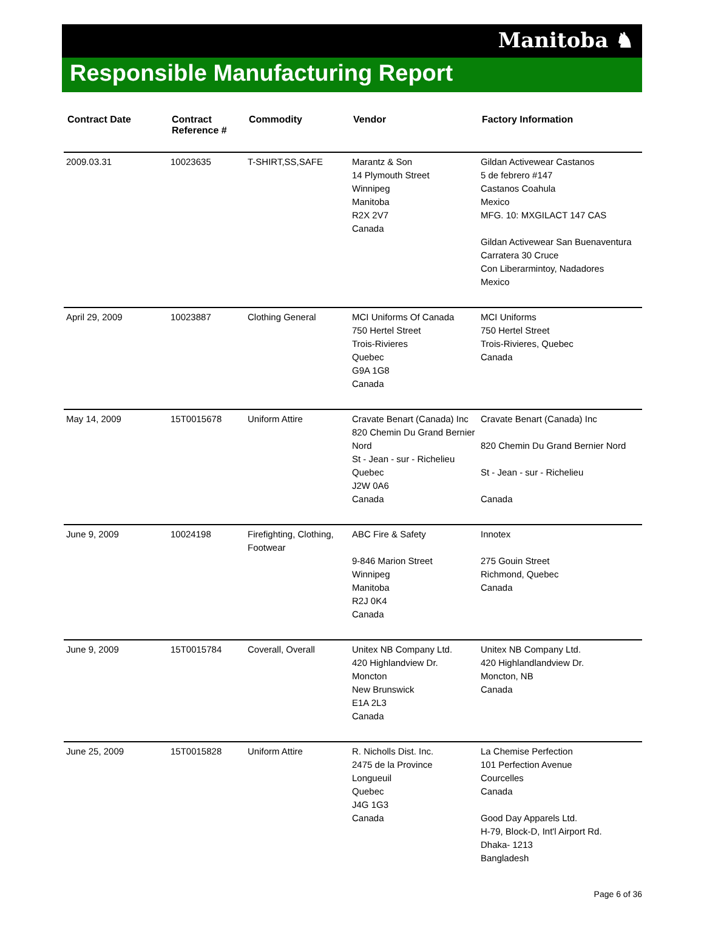Manitoba ♞
Responsible Manufacturing Report
| Contract Date | Contract Reference # | Commodity | Vendor | Factory Information |
| --- | --- | --- | --- | --- |
| 2009.03.31 | 10023635 | T-SHIRT,SS,SAFE | Marantz & Son 14 Plymouth Street Winnipeg Manitoba R2X 2V7 Canada | Gildan Activewear Castanos 5 de febrero #147 Castanos Coahula Mexico MFG. 10: MXGILACT 147 CAS Gildan Activewear San Buenaventura Carratera 30 Cruce Con Liberarmintoy, Nadadores Mexico |
| April 29, 2009 | 10023887 | Clothing General | MCI Uniforms Of Canada 750 Hertel Street Trois-Rivieres Quebec G9A 1G8 Canada | MCI Uniforms 750 Hertel Street Trois-Rivieres, Quebec Canada |
| May 14, 2009 | 15T0015678 | Uniform Attire | Cravate Benart (Canada) Inc 820 Chemin Du Grand Bernier Nord St - Jean - sur - Richelieu Quebec J2W 0A6 Canada | Cravate Benart (Canada) Inc 820 Chemin Du Grand Bernier Nord St - Jean - sur - Richelieu Canada |
| June 9, 2009 | 10024198 | Firefighting, Clothing, Footwear | ABC Fire & Safety 9-846 Marion Street Winnipeg Manitoba R2J 0K4 Canada | Innotex 275 Gouin Street Richmond, Quebec Canada |
| June 9, 2009 | 15T0015784 | Coverall, Overall | Unitex NB Company Ltd. 420 Highlandview Dr. Moncton New Brunswick E1A 2L3 Canada | Unitex NB Company Ltd. 420 Highlandlandview Dr. Moncton, NB Canada |
| June 25, 2009 | 15T0015828 | Uniform Attire | R. Nicholls Dist. Inc. 2475 de la Province Longueuil Quebec J4G 1G3 Canada | La Chemise Perfection 101 Perfection Avenue Courcelles Canada Good Day Apparels Ltd. H-79, Block-D, Int'l Airport Rd. Dhaka- 1213 Bangladesh |
Page 6 of 36